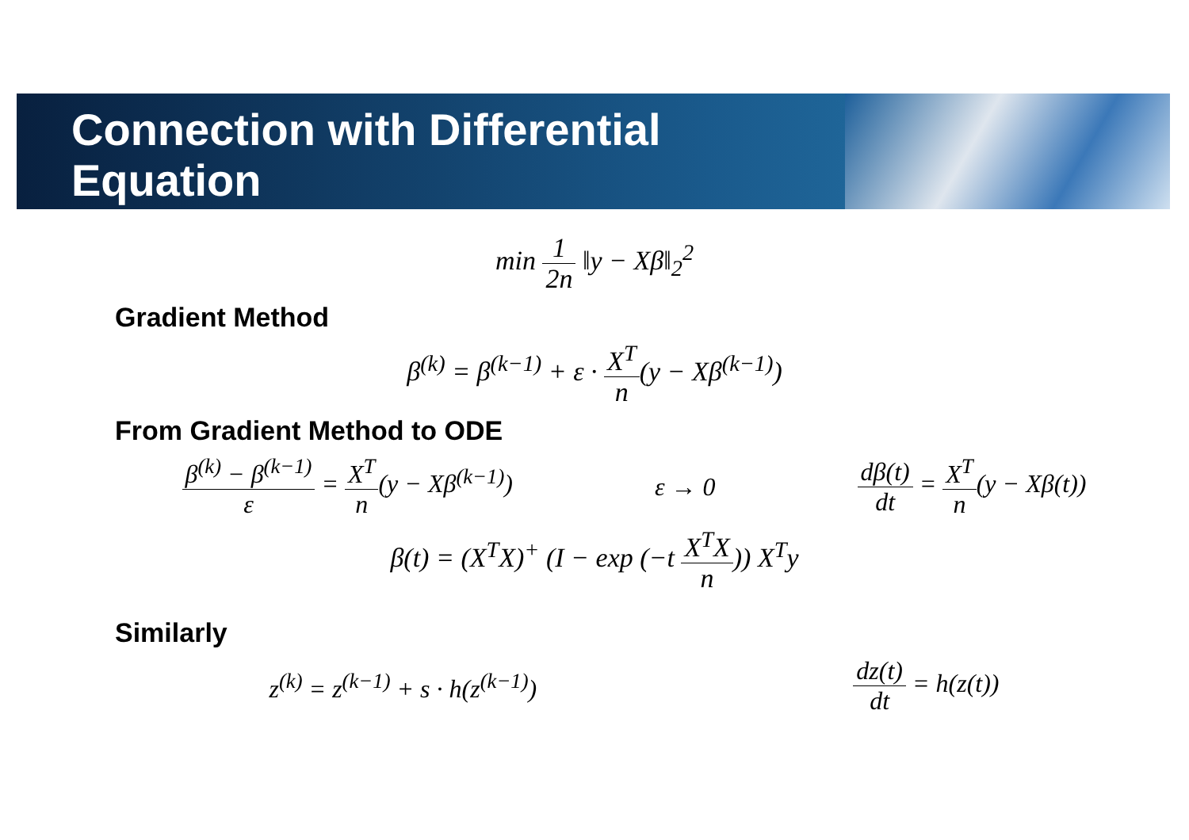Connection with Differential
Equation
min 1 2n ‖y − Xβ‖<sub>2</sub><sup>2</sup>
Gradient Method
β<sup>(k)</sup> = β<sup>(k−1)</sup> + ε · X<sup>T</sup> n(y − Xβ<sup>(k−1)</sup>)
From Gradient Method to ODE
β<sup>(k)</sup> − β<sup>(k−1)</sup> ε = X<sup>T</sup> n(y − Xβ<sup>(k−1)</sup>)
ε → 0 dβ(t) dt = X<sup>T</sup> n(y − Xβ(t))
β(t) = (X<sup>T</sup>X)<sup>+</sup> (I − exp (−t X<sup>T</sup>X n)) X<sup>T</sup>y
Similarly
z<sup>(k)</sup> = z<sup>(k−1)</sup> + s · h(z<sup>(k−1)</sup>) dz(t) dt = h(z(t))